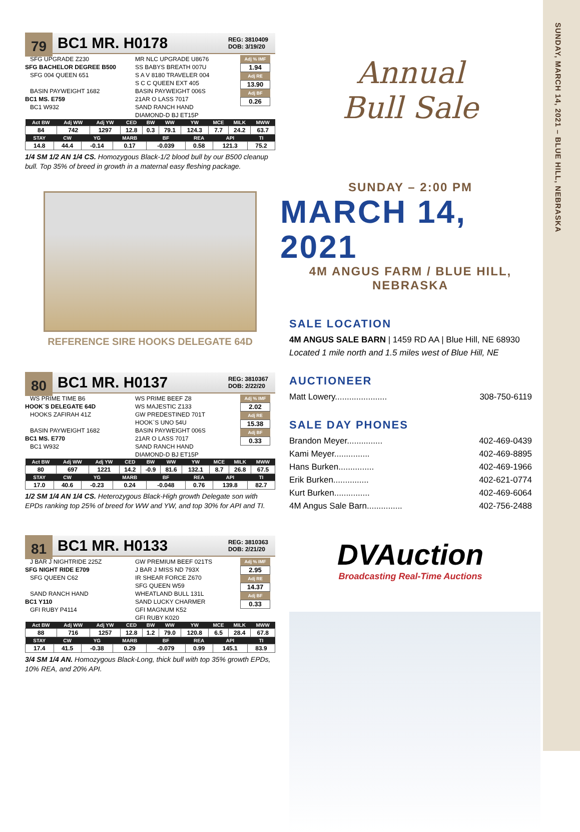79
BC1 MR. H0178
REG: 3810409
DOB: 3/19/20
SFG UPGRADE Z230
SFG BACHELOR DEGREE B500
SFG 004 QUEEN 651
BASIN PAYWEIGHT 1682
BC1 MS. E759
BC1 W932
MR NLC UPGRADE U8676
SS BABYS BREATH 007U
S A V 8180 TRAVELER 004
S C C QUEEN EXT 405
BASIN PAYWEIGHT 006S
21AR O LASS 7017
SAND RANCH HAND
DIAMOND-D BJ ET15P
Adj % IMF
1.94
Adj RE
13.90
Adj BF
0.26
| Act BW | Adj WW | Adj YW | CED | BW | WW | YW | MCE | MILK | MWW |
| --- | --- | --- | --- | --- | --- | --- | --- | --- | --- |
| 84 | 742 | 1297 | 12.8 | 0.3 | 79.1 | 124.3 | 7.7 | 24.2 | 63.7 |
| STAY | CW | YG | MARB | BF | REA | API | TI |
| --- | --- | --- | --- | --- | --- | --- | --- |
| 14.8 | 44.4 | -0.14 | 0.17 | -0.039 | 0.58 | 121.3 | 75.2 |
1/4 SM 1/2 AN 1/4 CS. Homozygous Black-1/2 blood bull by our B500 cleanup bull. Top 35% of breed in growth in a maternal easy fleshing package.
REFERENCE SIRE HOOKS DELEGATE 64D
80
BC1 MR. H0137
REG: 3810367
DOB: 2/22/20
WS PRIME TIME B6
HOOK`S DELEGATE 64D
HOOKS ZAFIRAH 41Z
BASIN PAYWEIGHT 1682
BC1 MS. E770
BC1 W932
WS PRIME BEEF Z8
WS MAJESTIC Z133
GW PREDESTINED 701T
HOOK`S UNO 54U
BASIN PAYWEIGHT 006S
21AR O LASS 7017
SAND RANCH HAND
DIAMOND-D BJ ET15P
Adj % IMF
2.02
Adj RE
15.38
Adj BF
0.33
| Act BW | Adj WW | Adj YW | CED | BW | WW | YW | MCE | MILK | MWW |
| --- | --- | --- | --- | --- | --- | --- | --- | --- | --- |
| 80 | 697 | 1221 | 14.2 | -0.9 | 81.6 | 132.1 | 8.7 | 26.8 | 67.5 |
| STAY | CW | YG | MARB | BF | REA | API | TI |
| --- | --- | --- | --- | --- | --- | --- | --- |
| 17.0 | 40.6 | -0.23 | 0.24 | -0.048 | 0.76 | 139.8 | 82.7 |
1/2 SM 1/4 AN 1/4 CS. Heterozygous Black-High growth Delegate son with EPDs ranking top 25% of breed for WW and YW, and top 30% for API and TI.
81
BC1 MR. H0133
REG: 3810363
DOB: 2/21/20
J BAR J NIGHTRIDE 225Z
SFG NIGHT RIDE E709
SFG QUEEN C62
SAND RANCH HAND
BC1 Y110
GFI RUBY P4114
GW PREMIUM BEEF 021TS
J BAR J MISS ND 793X
IR SHEAR FORCE Z670
SFG QUEEN W59
WHEATLAND BULL 131L
SAND LUCKY CHARMER
GFI MAGNUM K52
GFI RUBY K020
Adj % IMF
2.95
Adj RE
14.37
Adj BF
0.33
| Act BW | Adj WW | Adj YW | CED | BW | WW | YW | MCE | MILK | MWW |
| --- | --- | --- | --- | --- | --- | --- | --- | --- | --- |
| 88 | 716 | 1257 | 12.8 | 1.2 | 79.0 | 120.8 | 6.5 | 28.4 | 67.8 |
| STAY | CW | YG | MARB | BF | REA | API | TI |
| --- | --- | --- | --- | --- | --- | --- | --- |
| 17.4 | 41.5 | -0.38 | 0.29 | -0.079 | 0.99 | 145.1 | 83.9 |
3/4 SM 1/4 AN. Homozygous Black-Long, thick bull with top 35% growth EPDs, 10% REA, and 20% API.
Annual
Bull Sale
SUNDAY – 2:00 PM
MARCH 14, 2021
4M ANGUS FARM / BLUE HILL, NEBRASKA
SALE LOCATION
4M ANGUS SALE BARN | 1459 RD AA | Blue Hill, NE 68930
Located 1 mile north and 1.5 miles west of Blue Hill, NE
AUCTIONEER
Matt Lowery...................... 308-750-6119
SALE DAY PHONES
Brandon Meyer............... 402-469-0439
Kami Meyer............... 402-469-8895
Hans Burken............... 402-469-1966
Erik Burken............... 402-621-0774
Kurt Burken............... 402-469-6064
4M Angus Sale Barn............... 402-756-2488
DVAuction
Broadcasting Real-Time Auctions
SUNDAY, MARCH 14, 2021 – BLUE HILL, NEBRASKA